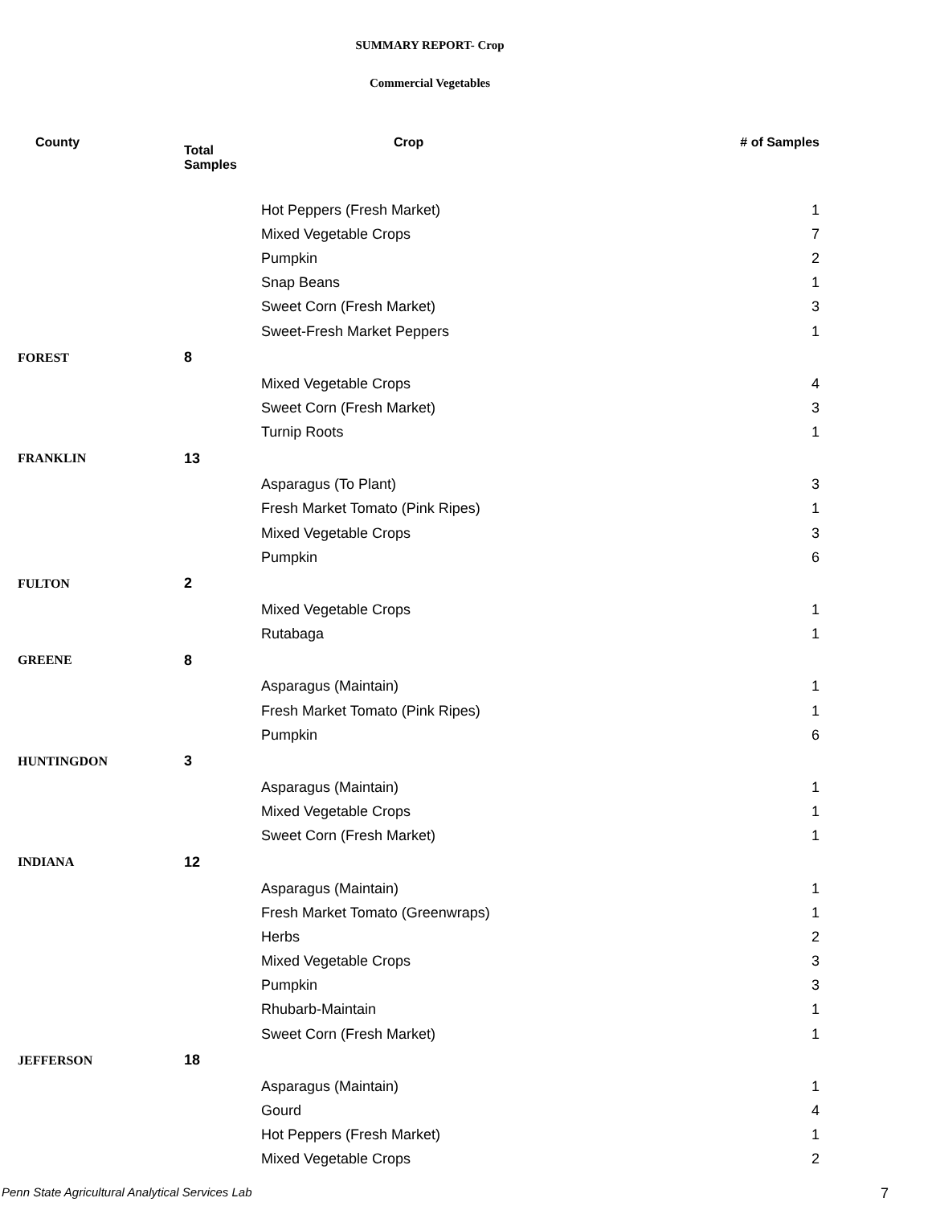SUMMARY REPORT- Crop
Commercial Vegetables
| County | Total Samples | Crop | # of Samples |
| --- | --- | --- | --- |
| | | Hot Peppers (Fresh Market) | 1 |
| | | Mixed Vegetable Crops | 7 |
| | | Pumpkin | 2 |
| | | Snap Beans | 1 |
| | | Sweet Corn (Fresh Market) | 3 |
| | | Sweet-Fresh Market Peppers | 1 |
| FOREST | 8 | | |
| | | Mixed Vegetable Crops | 4 |
| | | Sweet Corn (Fresh Market) | 3 |
| | | Turnip Roots | 1 |
| FRANKLIN | 13 | | |
| | | Asparagus (To Plant) | 3 |
| | | Fresh Market Tomato (Pink Ripes) | 1 |
| | | Mixed Vegetable Crops | 3 |
| | | Pumpkin | 6 |
| FULTON | 2 | | |
| | | Mixed Vegetable Crops | 1 |
| | | Rutabaga | 1 |
| GREENE | 8 | | |
| | | Asparagus (Maintain) | 1 |
| | | Fresh Market Tomato (Pink Ripes) | 1 |
| | | Pumpkin | 6 |
| HUNTINGDON | 3 | | |
| | | Asparagus (Maintain) | 1 |
| | | Mixed Vegetable Crops | 1 |
| | | Sweet Corn (Fresh Market) | 1 |
| INDIANA | 12 | | |
| | | Asparagus (Maintain) | 1 |
| | | Fresh Market Tomato (Greenwraps) | 1 |
| | | Herbs | 2 |
| | | Mixed Vegetable Crops | 3 |
| | | Pumpkin | 3 |
| | | Rhubarb-Maintain | 1 |
| | | Sweet Corn (Fresh Market) | 1 |
| JEFFERSON | 18 | | |
| | | Asparagus (Maintain) | 1 |
| | | Gourd | 4 |
| | | Hot Peppers (Fresh Market) | 1 |
| | | Mixed Vegetable Crops | 2 |
Penn State Agricultural Analytical Services Lab
7